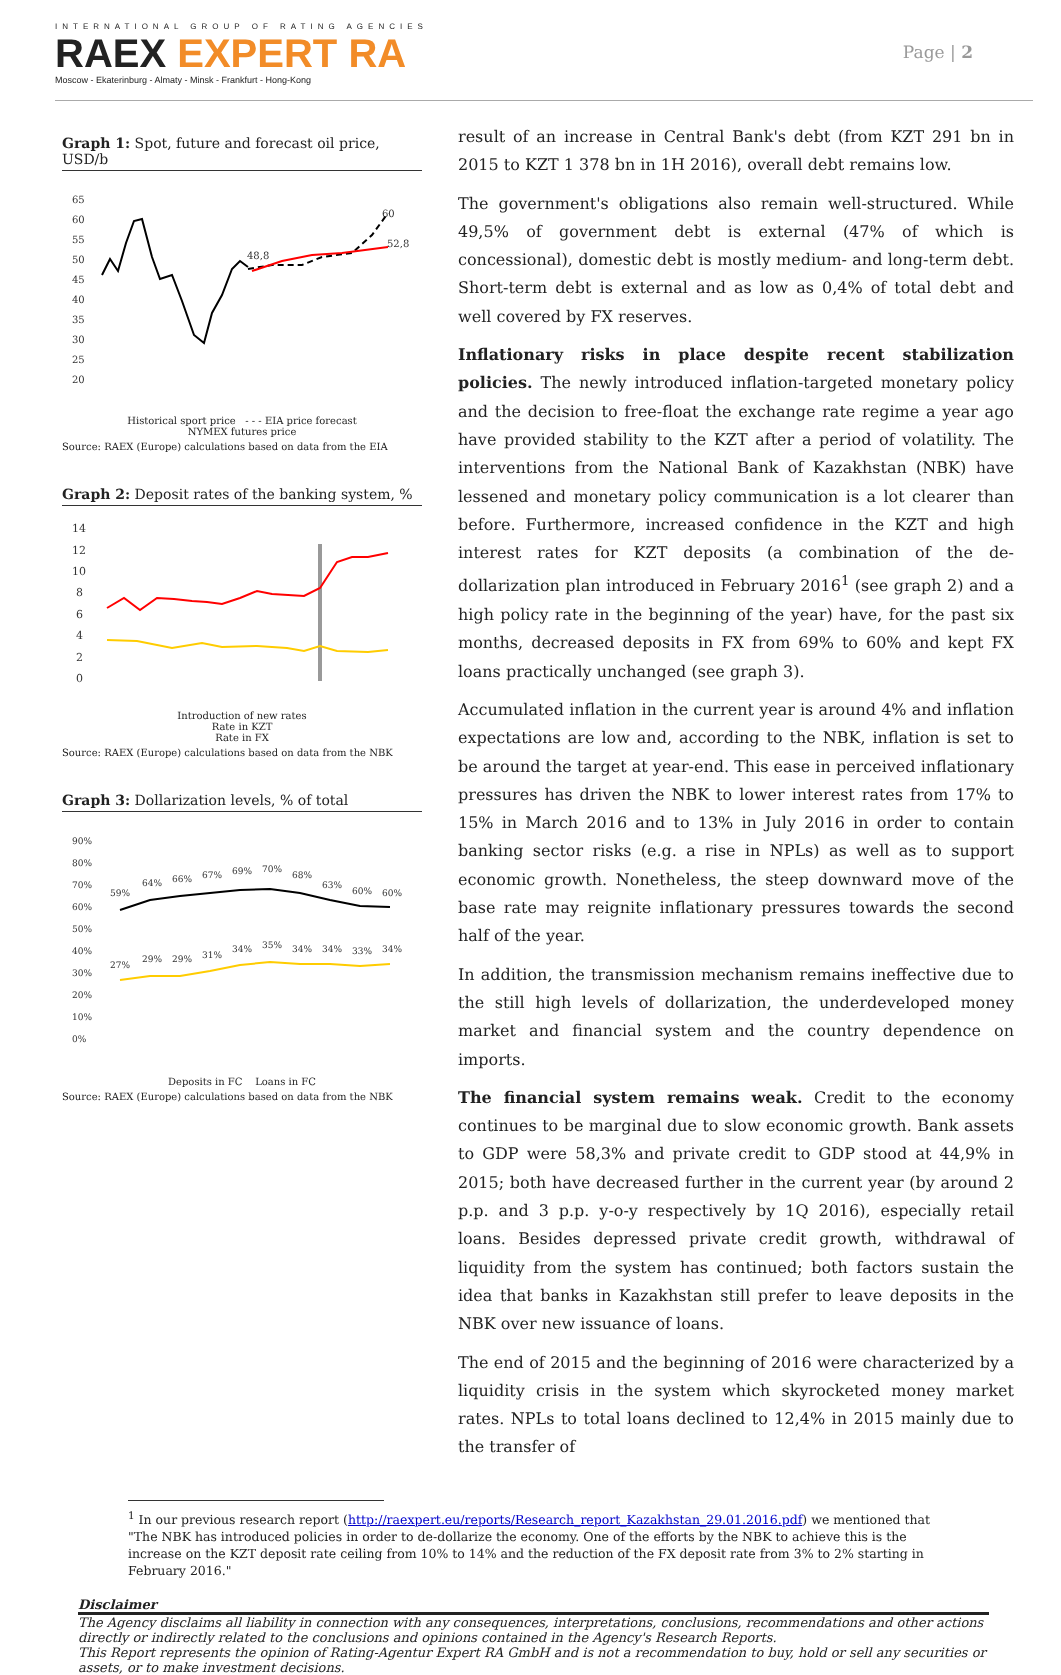INTERNATIONAL GROUP OF RATING AGENCIES
RAEX EXPERT RA
Moscow - Ekaterinburg - Almaty - Minsk - Frankfurt - Hong-Kong
Page | 2
Graph 1: Spot, future and forecast oil price, USD/b
65
60
55
50
45
40
35
30
25
20
48,8
60
52,8
Historical sport price - - - EIA price forecast
NYMEX futures price
Source: RAEX (Europe) calculations based on data from the EIA
Graph 2: Deposit rates of the banking system, %
14
12
10
8
6
4
2
0
Introduction of new rates
Rate in KZT
Rate in FX
Source: RAEX (Europe) calculations based on data from the NBK
Graph 3: Dollarization levels, % of total
90%
80%
70%
60%
50%
40%
30%
20%
10%
0%
59%
64%
66%
67%
69%
70%
68%
63%
60%
60%
27%
29%
29%
31%
34%
35%
34%
34%
33%
34%
Deposits in FC Loans in FC
Source: RAEX (Europe) calculations based on data from the NBK
result of an increase in Central Bank's debt (from KZT 291 bn in 2015 to KZT 1 378 bn in 1H 2016), overall debt remains low.
The government's obligations also remain well-structured. While 49,5% of government debt is external (47% of which is concessional), domestic debt is mostly medium- and long-term debt. Short-term debt is external and as low as 0,4% of total debt and well covered by FX reserves.
Inflationary risks in place despite recent stabilization policies. The newly introduced inflation-targeted monetary policy and the decision to free-float the exchange rate regime a year ago have provided stability to the KZT after a period of volatility. The interventions from the National Bank of Kazakhstan (NBK) have lessened and monetary policy communication is a lot clearer than before. Furthermore, increased confidence in the KZT and high interest rates for KZT deposits (a combination of the de-dollarization plan introduced in February 2016<sup>1</sup> (see graph 2) and a high policy rate in the beginning of the year) have, for the past six months, decreased deposits in FX from 69% to 60% and kept FX loans practically unchanged (see graph 3).
Accumulated inflation in the current year is around 4% and inflation expectations are low and, according to the NBK, inflation is set to be around the target at year-end. This ease in perceived inflationary pressures has driven the NBK to lower interest rates from 17% to 15% in March 2016 and to 13% in July 2016 in order to contain banking sector risks (e.g. a rise in NPLs) as well as to support economic growth. Nonetheless, the steep downward move of the base rate may reignite inflationary pressures towards the second half of the year.
In addition, the transmission mechanism remains ineffective due to the still high levels of dollarization, the underdeveloped money market and financial system and the country dependence on imports.
The financial system remains weak. Credit to the economy continues to be marginal due to slow economic growth. Bank assets to GDP were 58,3% and private credit to GDP stood at 44,9% in 2015; both have decreased further in the current year (by around 2 p.p. and 3 p.p. y-o-y respectively by 1Q 2016), especially retail loans. Besides depressed private credit growth, withdrawal of liquidity from the system has continued; both factors sustain the idea that banks in Kazakhstan still prefer to leave deposits in the NBK over new issuance of loans.
The end of 2015 and the beginning of 2016 were characterized by a liquidity crisis in the system which skyrocketed money market rates. NPLs to total loans declined to 12,4% in 2015 mainly due to the transfer of
<sup>1</sup> In our previous research report (http://raexpert.eu/reports/Research_report_Kazakhstan_29.01.2016.pdf) we mentioned that "The NBK has introduced policies in order to de-dollarize the economy. One of the efforts by the NBK to achieve this is the increase on the KZT deposit rate ceiling from 10% to 14% and the reduction of the FX deposit rate from 3% to 2% starting in February 2016."
Disclaimer
The Agency disclaims all liability in connection with any consequences, interpretations, conclusions, recommendations and other actions directly or indirectly related to the conclusions and opinions contained in the Agency's Research Reports.
This Report represents the opinion of Rating-Agentur Expert RA GmbH and is not a recommendation to buy, hold or sell any securities or assets, or to make investment decisions.